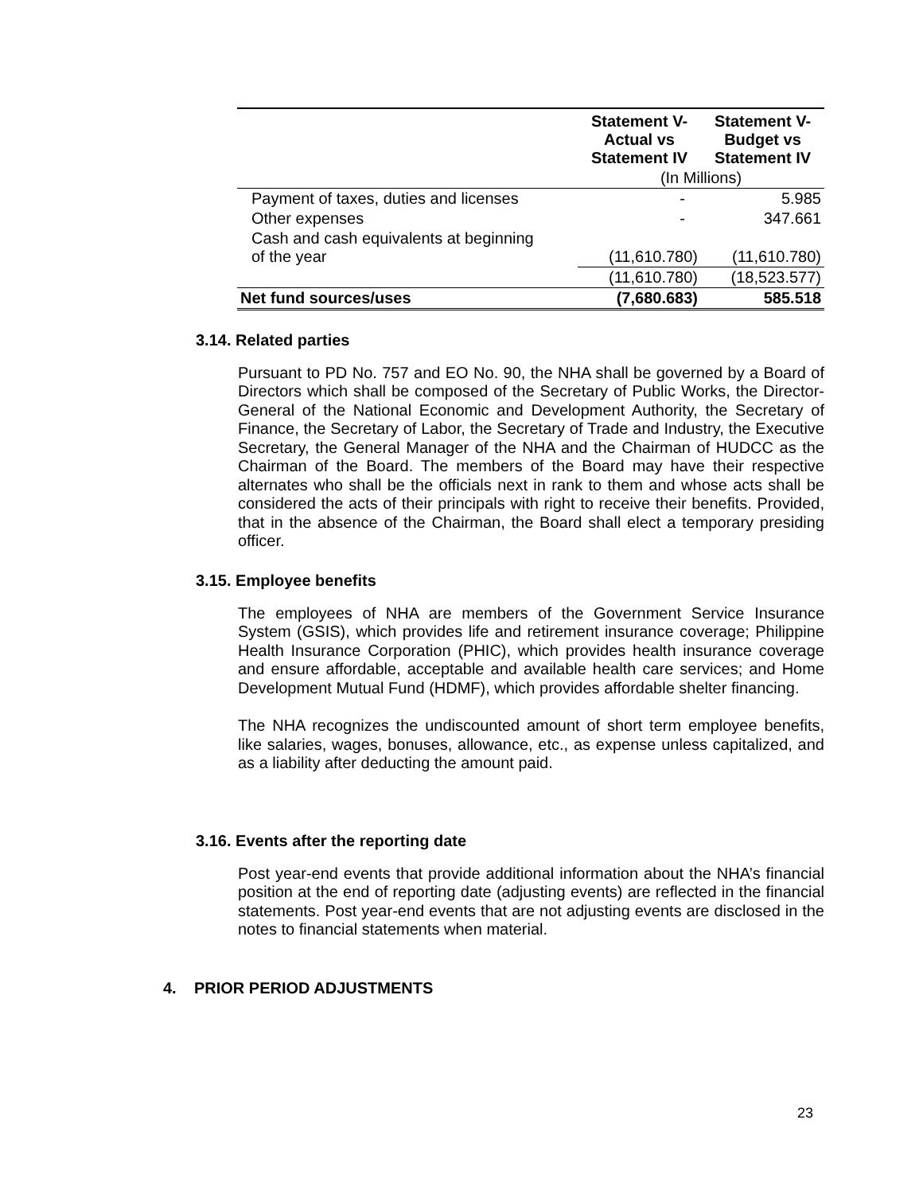| | Statement V- Actual vs Statement IV | Statement V- Budget vs Statement IV |
| --- | --- | --- |
| | (In Millions) | |
| Payment of taxes, duties and licenses | - | 5.985 |
| Other expenses | - | 347.661 |
| Cash and cash equivalents at beginning of the year | (11,610.780) | (11,610.780) |
| | (11,610.780) | (18,523.577) |
| Net fund sources/uses | (7,680.683) | 585.518 |
3.14. Related parties
Pursuant to PD No. 757 and EO No. 90, the NHA shall be governed by a Board of Directors which shall be composed of the Secretary of Public Works, the Director-General of the National Economic and Development Authority, the Secretary of Finance, the Secretary of Labor, the Secretary of Trade and Industry, the Executive Secretary, the General Manager of the NHA and the Chairman of HUDCC as the Chairman of the Board. The members of the Board may have their respective alternates who shall be the officials next in rank to them and whose acts shall be considered the acts of their principals with right to receive their benefits. Provided, that in the absence of the Chairman, the Board shall elect a temporary presiding officer.
3.15. Employee benefits
The employees of NHA are members of the Government Service Insurance System (GSIS), which provides life and retirement insurance coverage; Philippine Health Insurance Corporation (PHIC), which provides health insurance coverage and ensure affordable, acceptable and available health care services; and Home Development Mutual Fund (HDMF), which provides affordable shelter financing.
The NHA recognizes the undiscounted amount of short term employee benefits, like salaries, wages, bonuses, allowance, etc., as expense unless capitalized, and as a liability after deducting the amount paid.
3.16. Events after the reporting date
Post year-end events that provide additional information about the NHA’s financial position at the end of reporting date (adjusting events) are reflected in the financial statements. Post year-end events that are not adjusting events are disclosed in the notes to financial statements when material.
4. PRIOR PERIOD ADJUSTMENTS
23